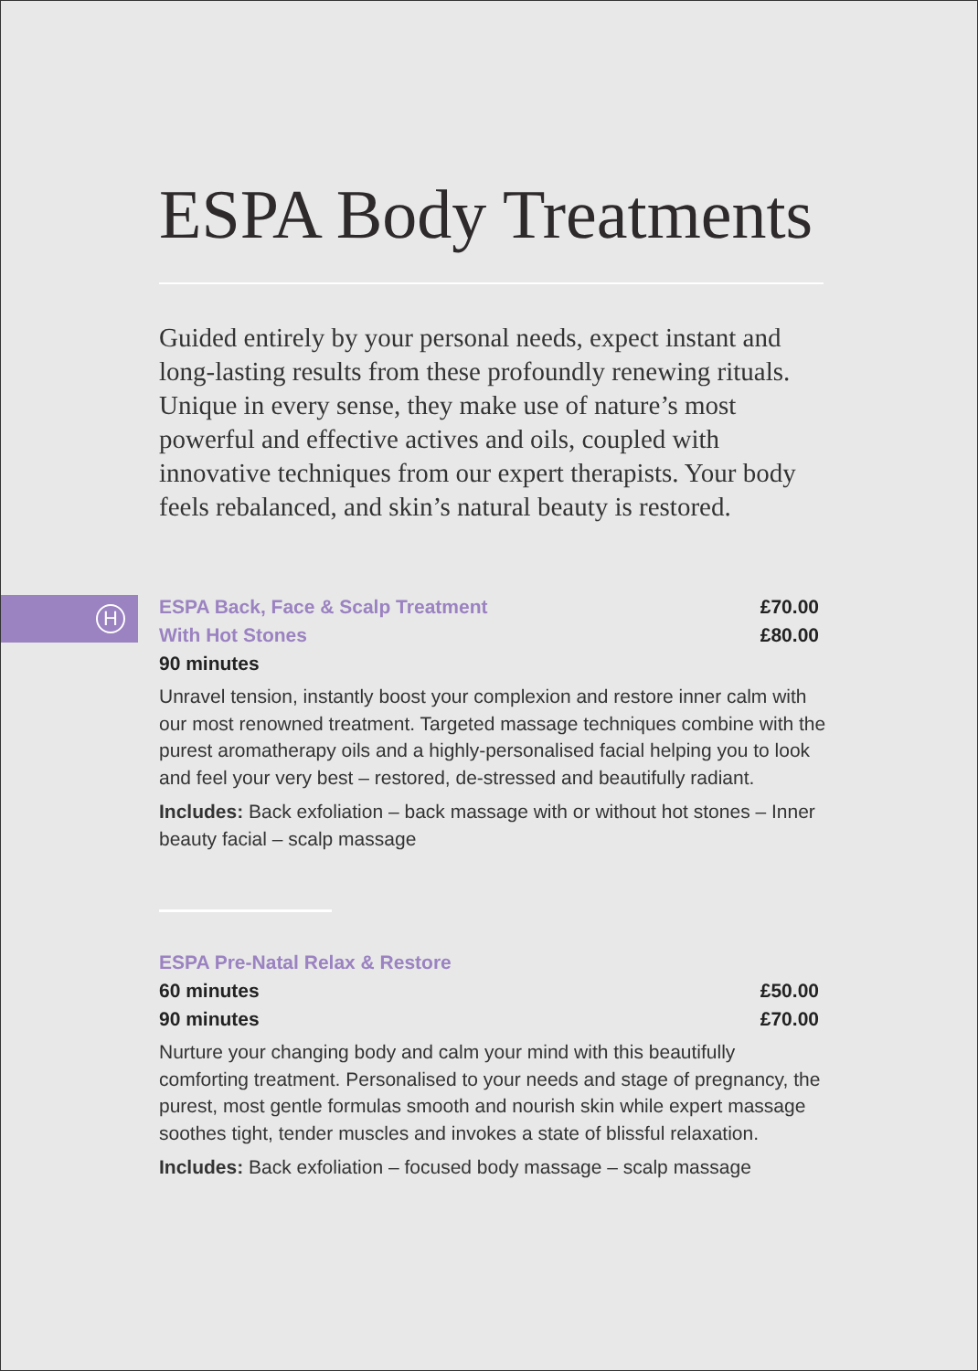ESPA Body Treatments
Guided entirely by your personal needs, expect instant and long-lasting results from these profoundly renewing rituals. Unique in every sense, they make use of nature’s most powerful and effective actives and oils, coupled with innovative techniques from our expert therapists. Your body feels rebalanced, and skin’s natural beauty is restored.
H
ESPA Back, Face & Scalp Treatment £70.00
With Hot Stones £80.00
90 minutes
Unravel tension, instantly boost your complexion and restore inner calm with our most renowned treatment. Targeted massage techniques combine with the purest aromatherapy oils and a highly-personalised facial helping you to look and feel your very best – restored, de-stressed and beautifully radiant.
Includes: Back exfoliation – back massage with or without hot stones – Inner beauty facial – scalp massage
ESPA Pre-Natal Relax & Restore
60 minutes £50.00
90 minutes £70.00
Nurture your changing body and calm your mind with this beautifully comforting treatment. Personalised to your needs and stage of pregnancy, the purest, most gentle formulas smooth and nourish skin while expert massage soothes tight, tender muscles and invokes a state of blissful relaxation.
Includes: Back exfoliation – focused body massage – scalp massage